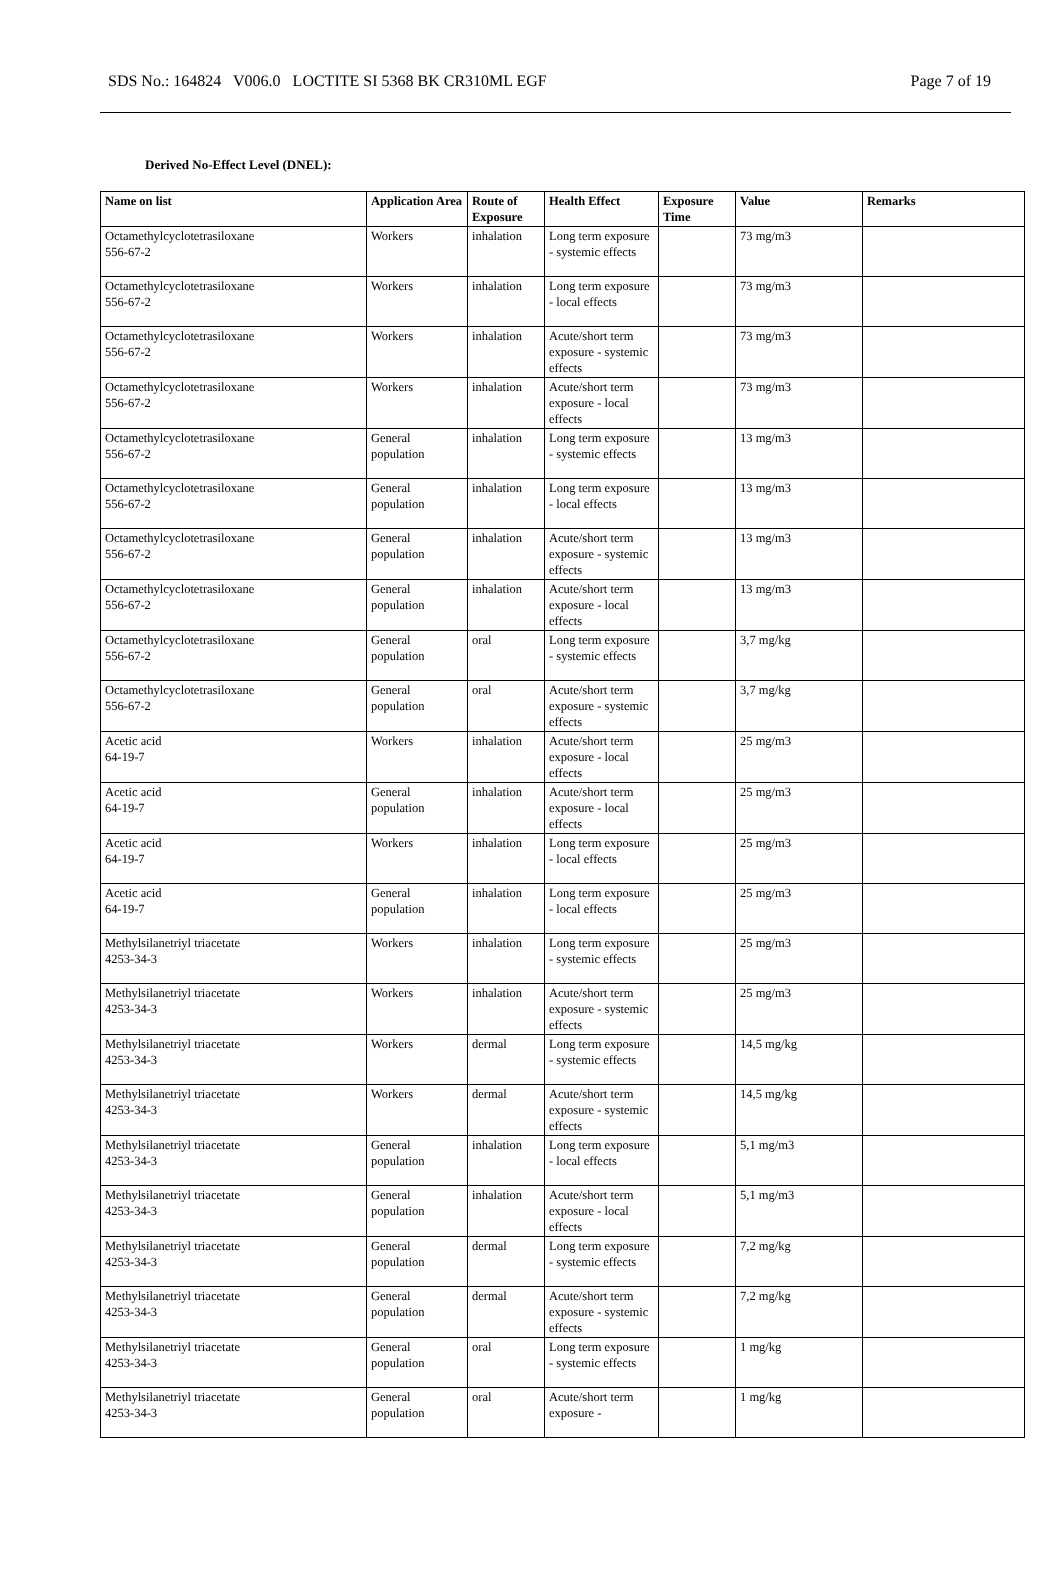SDS No.: 164824 V006.0 LOCTITE SI 5368 BK CR310ML EGF Page 7 of 19
Derived No-Effect Level (DNEL):
| Name on list | Application Area | Route of Exposure | Health Effect | Exposure Time | Value | Remarks |
| --- | --- | --- | --- | --- | --- | --- |
| Octamethylcyclotetrasiloxane 556-67-2 | Workers | inhalation | Long term exposure - systemic effects | | 73 mg/m3 | |
| Octamethylcyclotetrasiloxane 556-67-2 | Workers | inhalation | Long term exposure - local effects | | 73 mg/m3 | |
| Octamethylcyclotetrasiloxane 556-67-2 | Workers | inhalation | Acute/short term exposure - systemic effects | | 73 mg/m3 | |
| Octamethylcyclotetrasiloxane 556-67-2 | Workers | inhalation | Acute/short term exposure - local effects | | 73 mg/m3 | |
| Octamethylcyclotetrasiloxane 556-67-2 | General population | inhalation | Long term exposure - systemic effects | | 13 mg/m3 | |
| Octamethylcyclotetrasiloxane 556-67-2 | General population | inhalation | Long term exposure - local effects | | 13 mg/m3 | |
| Octamethylcyclotetrasiloxane 556-67-2 | General population | inhalation | Acute/short term exposure - systemic effects | | 13 mg/m3 | |
| Octamethylcyclotetrasiloxane 556-67-2 | General population | inhalation | Acute/short term exposure - local effects | | 13 mg/m3 | |
| Octamethylcyclotetrasiloxane 556-67-2 | General population | oral | Long term exposure - systemic effects | | 3,7 mg/kg | |
| Octamethylcyclotetrasiloxane 556-67-2 | General population | oral | Acute/short term exposure - systemic effects | | 3,7 mg/kg | |
| Acetic acid 64-19-7 | Workers | inhalation | Acute/short term exposure - local effects | | 25 mg/m3 | |
| Acetic acid 64-19-7 | General population | inhalation | Acute/short term exposure - local effects | | 25 mg/m3 | |
| Acetic acid 64-19-7 | Workers | inhalation | Long term exposure - local effects | | 25 mg/m3 | |
| Acetic acid 64-19-7 | General population | inhalation | Long term exposure - local effects | | 25 mg/m3 | |
| Methylsilanetriyl triacetate 4253-34-3 | Workers | inhalation | Long term exposure - systemic effects | | 25 mg/m3 | |
| Methylsilanetriyl triacetate 4253-34-3 | Workers | inhalation | Acute/short term exposure - systemic effects | | 25 mg/m3 | |
| Methylsilanetriyl triacetate 4253-34-3 | Workers | dermal | Long term exposure - systemic effects | | 14,5 mg/kg | |
| Methylsilanetriyl triacetate 4253-34-3 | Workers | dermal | Acute/short term exposure - systemic effects | | 14,5 mg/kg | |
| Methylsilanetriyl triacetate 4253-34-3 | General population | inhalation | Long term exposure - local effects | | 5,1 mg/m3 | |
| Methylsilanetriyl triacetate 4253-34-3 | General population | inhalation | Acute/short term exposure - local effects | | 5,1 mg/m3 | |
| Methylsilanetriyl triacetate 4253-34-3 | General population | dermal | Long term exposure - systemic effects | | 7,2 mg/kg | |
| Methylsilanetriyl triacetate 4253-34-3 | General population | dermal | Acute/short term exposure - systemic effects | | 7,2 mg/kg | |
| Methylsilanetriyl triacetate 4253-34-3 | General population | oral | Long term exposure - systemic effects | | 1 mg/kg | |
| Methylsilanetriyl triacetate 4253-34-3 | General population | oral | Acute/short term exposure - | | 1 mg/kg | |